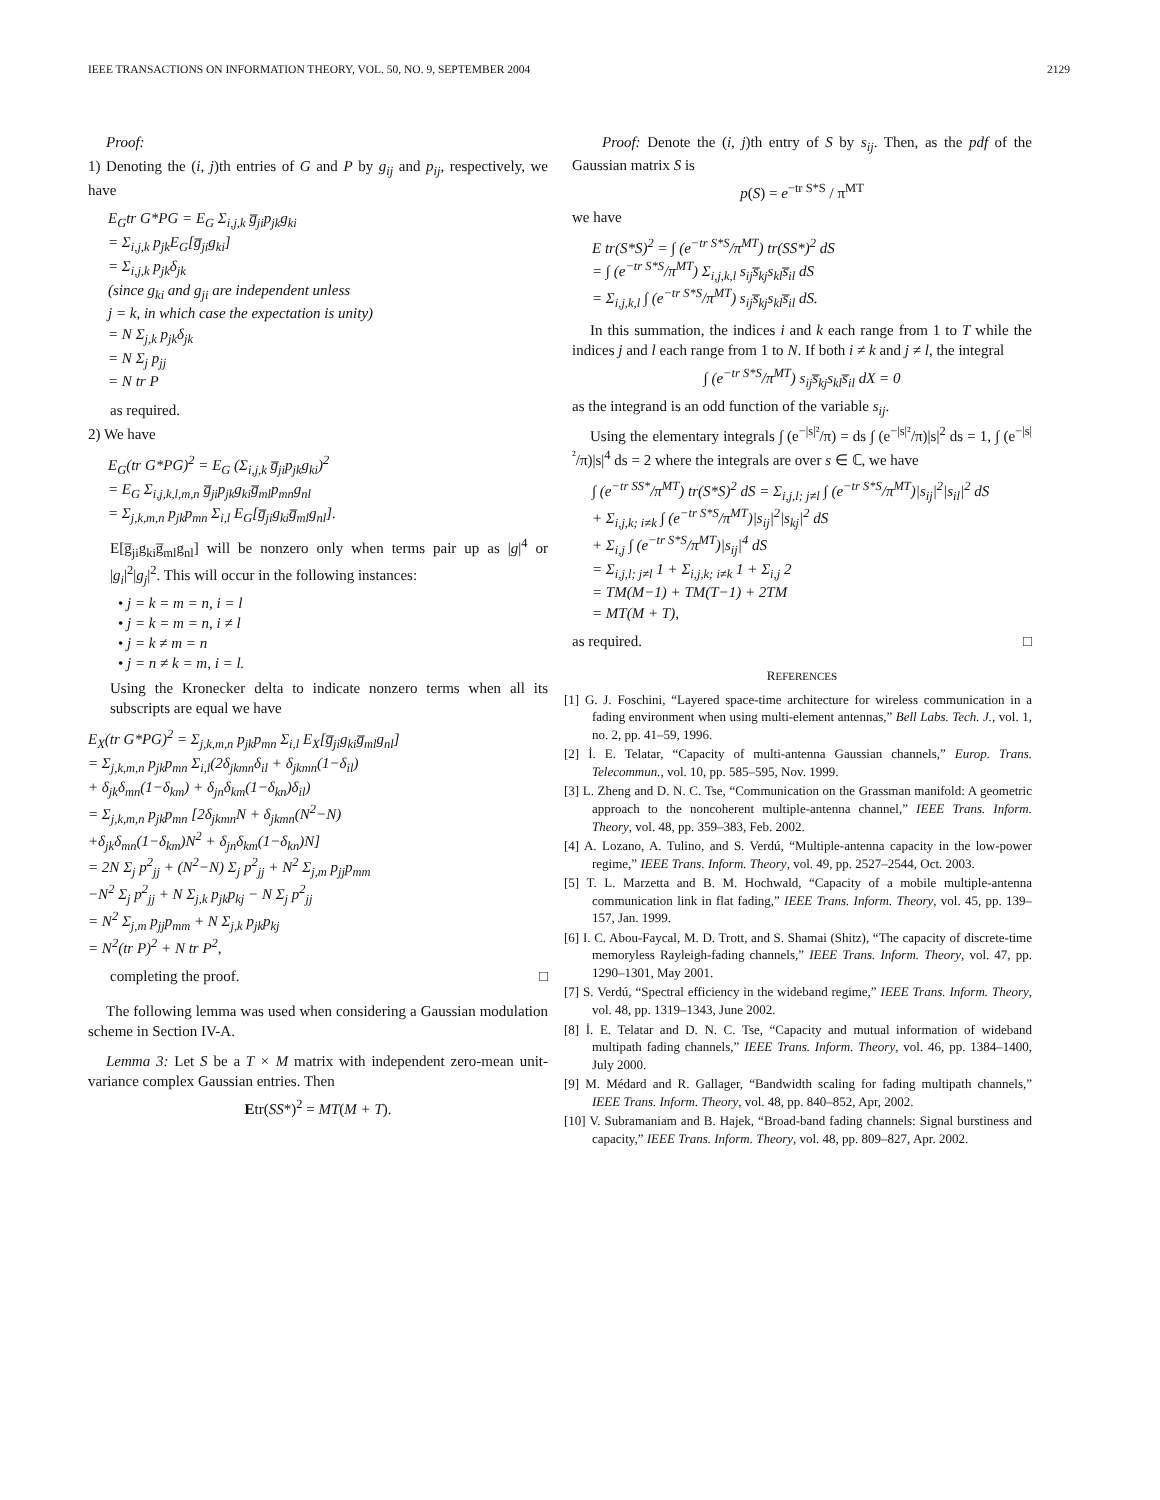IEEE TRANSACTIONS ON INFORMATION THEORY, VOL. 50, NO. 9, SEPTEMBER 2004 2129
Proof:
1) Denoting the (i, j)th entries of G and P by g<sub>ij</sub> and p<sub>ij</sub>, respectively, we have
E<sub>G</sub>tr G*PG = E<sub>G</sub> Σ<sub>i,j,k</sub> g̅<sub>ji</sub>p<sub>jk</sub>g<sub>ki</sub> = Σ<sub>i,j,k</sub> p<sub>jk</sub>E<sub>G</sub>[g̅<sub>ji</sub>g<sub>ki</sub>] = Σ<sub>i,j,k</sub> p<sub>jk</sub>δ<sub>jk</sub> (since g<sub>ki</sub> and g<sub>ji</sub> are independent unless j = k, in which case the expectation is unity) = N Σ<sub>j,k</sub> p<sub>jk</sub>δ<sub>jk</sub> = N Σ<sub>j</sub> p<sub>jj</sub> = N tr P
as required.
2) We have
E<sub>G</sub>(tr G*PG)<sup>2</sup> = E<sub>G</sub> (Σ<sub>i,j,k</sub> g̅<sub>ji</sub>p<sub>jk</sub>g<sub>ki</sub>)<sup>2</sup> = E<sub>G</sub> Σ<sub>i,j,k,l,m,n</sub> g̅<sub>ji</sub>p<sub>jk</sub>g<sub>ki</sub>g̅<sub>ml</sub>p<sub>mn</sub>g<sub>nl</sub> = Σ<sub>j,k,m,n</sub> p<sub>jk</sub>p<sub>mn</sub> Σ<sub>i,l</sub> E<sub>G</sub>[g̅<sub>ji</sub>g<sub>ki</sub>g̅<sub>ml</sub>g<sub>nl</sub>].
E[g̅<sub>ji</sub>g<sub>ki</sub>g̅<sub>ml</sub>g<sub>nl</sub>] will be nonzero only when terms pair up as |g|<sup>4</sup> or |g<sub>i</sub>|<sup>2</sup>|g<sub>j</sub>|<sup>2</sup>. This will occur in the following instances:
• j = k = m = n, i = l
• j = k = m = n, i ≠ l
• j = k ≠ m = n
• j = n ≠ k = m, i = l.
Using the Kronecker delta to indicate nonzero terms when all its subscripts are equal we have
E<sub>X</sub>(tr G*PG)<sup>2</sup> = Σ<sub>j,k,m,n</sub> p<sub>jk</sub>p<sub>mn</sub> Σ<sub>i,l</sub> E<sub>X</sub>[g̅<sub>ji</sub>g<sub>ki</sub>g̅<sub>ml</sub>g<sub>nl</sub>] = Σ<sub>j,k,m,n</sub> p<sub>jk</sub>p<sub>mn</sub> Σ<sub>i,l</sub>(2δ<sub>jkmn</sub>δ<sub>il</sub> + δ<sub>jkmn</sub>(1−δ<sub>il</sub>) + δ<sub>jk</sub>δ<sub>mn</sub>(1−δ<sub>km</sub>) + δ<sub>jn</sub>δ<sub>km</sub>(1−δ<sub>kn</sub>)δ<sub>il</sub>) = Σ<sub>j,k,m,n</sub> p<sub>jk</sub>p<sub>mn</sub> [2δ<sub>jkmn</sub>N + δ<sub>jkmn</sub>(N<sup>2</sup>−N) +δ<sub>jk</sub>δ<sub>mn</sub>(1−δ<sub>km</sub>)N<sup>2</sup> + δ<sub>jn</sub>δ<sub>km</sub>(1−δ<sub>kn</sub>)N] = 2N Σ<sub>j</sub> p<sup>2</sup><sub>jj</sub> + (N<sup>2</sup>−N) Σ<sub>j</sub> p<sup>2</sup><sub>jj</sub> + N<sup>2</sup> Σ<sub>j,m</sub> p<sub>jj</sub>p<sub>mm</sub> −N<sup>2</sup> Σ<sub>j</sub> p<sup>2</sup><sub>jj</sub> + N Σ<sub>j,k</sub> p<sub>jk</sub>p<sub>kj</sub> − N Σ<sub>j</sub> p<sup>2</sup><sub>jj</sub> = N<sup>2</sup> Σ<sub>j,m</sub> p<sub>jj</sub>p<sub>mm</sub> + N Σ<sub>j,k</sub> p<sub>jk</sub>p<sub>kj</sub> = N<sup>2</sup>(tr P)<sup>2</sup> + N tr P<sup>2</sup>,
completing the proof. □
The following lemma was used when considering a Gaussian modulation scheme in Section IV-A.
Lemma 3: Let S be a T × M matrix with independent zero-mean unit-variance complex Gaussian entries. Then
Etr(SS*)<sup>2</sup> = MT(M + T).
Proof: Denote the (i, j)th entry of S by s<sub>ij</sub>. Then, as the pdf of the Gaussian matrix S is
p(S) = e<sup>−tr S*S</sup> / π<sup>MT</sup>
we have
E tr(S*S)<sup>2</sup> = ∫ (e<sup>−tr S*S</sup>/π<sup>MT</sup>) tr(SS*)<sup>2</sup> dS = ∫ (e<sup>−tr S*S</sup>/π<sup>MT</sup>) Σ<sub>i,j,k,l</sub> s<sub>ij</sub>s̅<sub>kj</sub>s<sub>kl</sub>s̅<sub>il</sub> dS = Σ<sub>i,j,k,l</sub> ∫ (e<sup>−tr S*S</sup>/π<sup>MT</sup>) s<sub>ij</sub>s̅<sub>kj</sub>s<sub>kl</sub>s̅<sub>il</sub> dS.
In this summation, the indices i and k each range from 1 to T while the indices j and l each range from 1 to N. If both i ≠ k and j ≠ l, the integral
∫ (e<sup>−tr S*S</sup>/π<sup>MT</sup>) s<sub>ij</sub>s̅<sub>kj</sub>s<sub>kl</sub>s̅<sub>il</sub> dX = 0
as the integrand is an odd function of the variable s<sub>ij</sub>.
Using the elementary integrals ∫ (e<sup>−|s|²</sup>/π) = ds ∫ (e<sup>−|s|²</sup>/π)|s|<sup>2</sup> ds = 1, ∫ (e<sup>−|s|²</sup>/π)|s|<sup>4</sup> ds = 2 where the integrals are over s ∈ ℂ, we have
∫ (e<sup>−tr SS*</sup>/π<sup>MT</sup>) tr(S*S)<sup>2</sup> dS = Σ<sub>i,j,l; j≠l</sub> ∫ (e<sup>−tr S*S</sup>/π<sup>MT</sup>)|s<sub>ij</sub>|<sup>2</sup>|s<sub>il</sub>|<sup>2</sup> dS + Σ<sub>i,j,k; i≠k</sub> ∫ (e<sup>−tr S*S</sup>/π<sup>MT</sup>)|s<sub>ij</sub>|<sup>2</sup>|s<sub>kj</sub>|<sup>2</sup> dS + Σ<sub>i,j</sub> ∫ (e<sup>−tr S*S</sup>/π<sup>MT</sup>)|s<sub>ij</sub>|<sup>4</sup> dS = Σ<sub>i,j,l; j≠l</sub> 1 + Σ<sub>i,j,k; i≠k</sub> 1 + Σ<sub>i,j</sub> 2 = TM(M−1) + TM(T−1) + 2TM = MT(M + T),
as required. □
REFERENCES
[1] G. J. Foschini, “Layered space-time architecture for wireless communication in a fading environment when using multi-element antennas,” Bell Labs. Tech. J., vol. 1, no. 2, pp. 41–59, 1996.
[2] İ. E. Telatar, “Capacity of multi-antenna Gaussian channels,” Europ. Trans. Telecommun., vol. 10, pp. 585–595, Nov. 1999.
[3] L. Zheng and D. N. C. Tse, “Communication on the Grassman manifold: A geometric approach to the noncoherent multiple-antenna channel,” IEEE Trans. Inform. Theory, vol. 48, pp. 359–383, Feb. 2002.
[4] A. Lozano, A. Tulino, and S. Verdú, “Multiple-antenna capacity in the low-power regime,” IEEE Trans. Inform. Theory, vol. 49, pp. 2527–2544, Oct. 2003.
[5] T. L. Marzetta and B. M. Hochwald, “Capacity of a mobile multiple-antenna communication link in flat fading,” IEEE Trans. Inform. Theory, vol. 45, pp. 139–157, Jan. 1999.
[6] I. C. Abou-Faycal, M. D. Trott, and S. Shamai (Shitz), “The capacity of discrete-time memoryless Rayleigh-fading channels,” IEEE Trans. Inform. Theory, vol. 47, pp. 1290–1301, May 2001.
[7] S. Verdú, “Spectral efficiency in the wideband regime,” IEEE Trans. Inform. Theory, vol. 48, pp. 1319–1343, June 2002.
[8] İ. E. Telatar and D. N. C. Tse, “Capacity and mutual information of wideband multipath fading channels,” IEEE Trans. Inform. Theory, vol. 46, pp. 1384–1400, July 2000.
[9] M. Médard and R. Gallager, “Bandwidth scaling for fading multipath channels,” IEEE Trans. Inform. Theory, vol. 48, pp. 840–852, Apr, 2002.
[10] V. Subramaniam and B. Hajek, “Broad-band fading channels: Signal burstiness and capacity,” IEEE Trans. Inform. Theory, vol. 48, pp. 809–827, Apr. 2002.